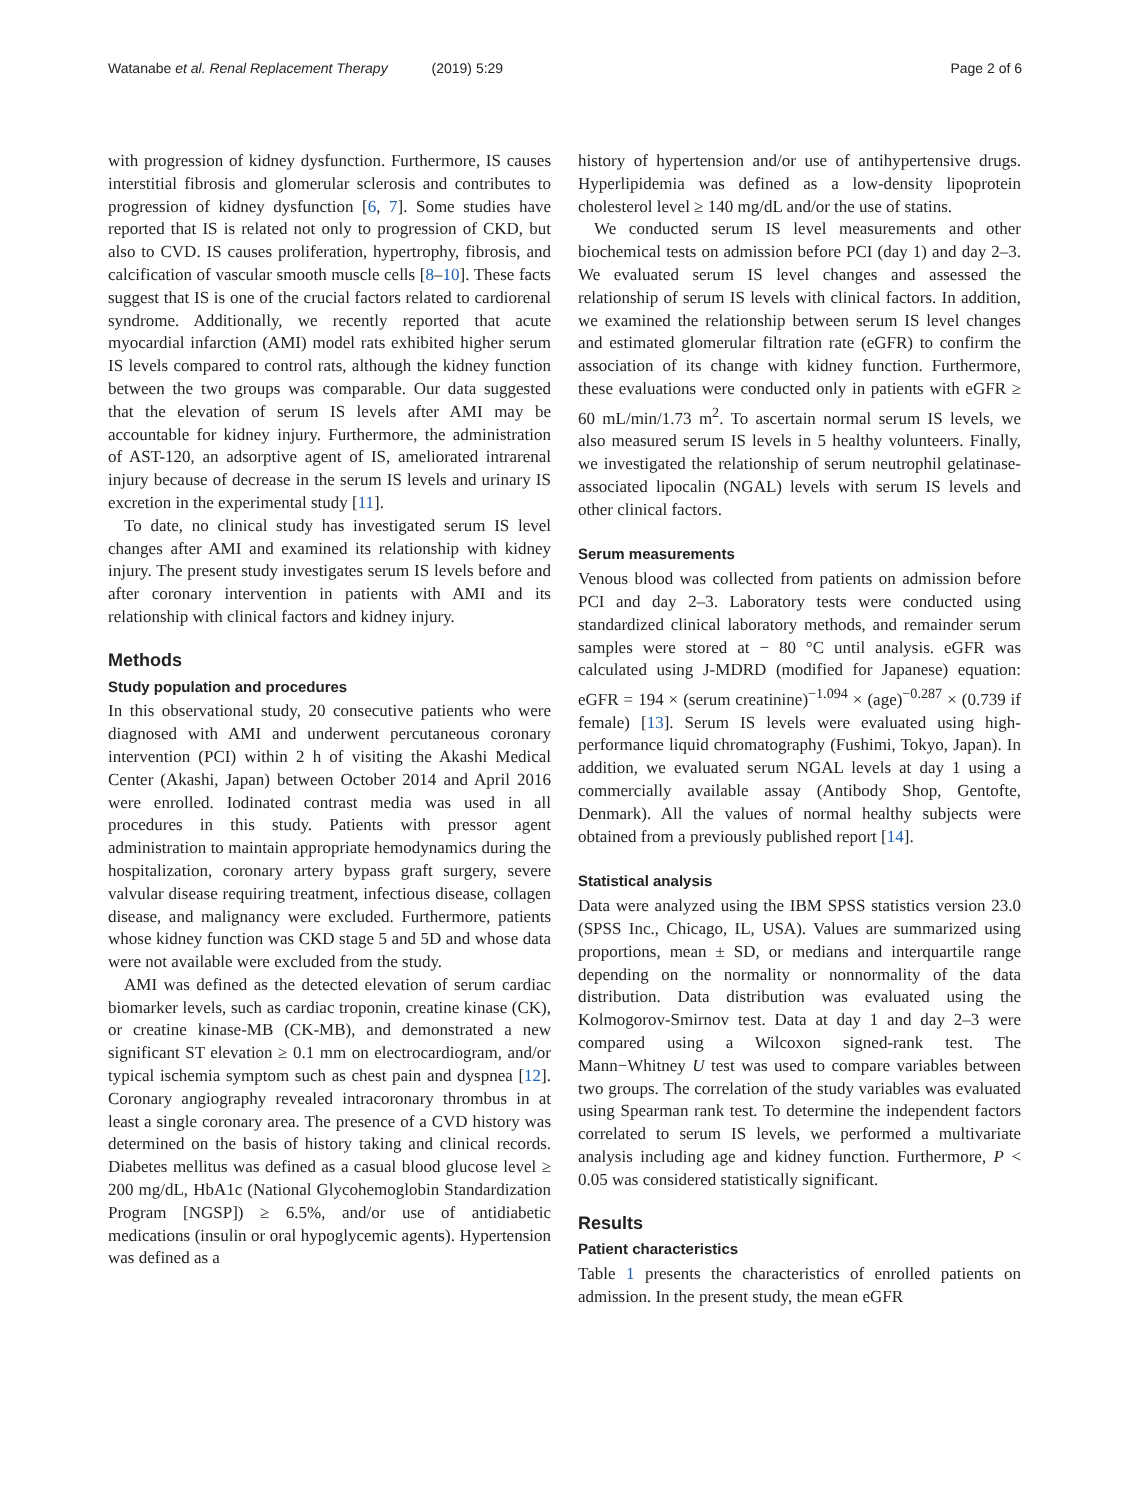Watanabe et al. Renal Replacement Therapy (2019) 5:29
Page 2 of 6
with progression of kidney dysfunction. Furthermore, IS causes interstitial fibrosis and glomerular sclerosis and contributes to progression of kidney dysfunction [6, 7]. Some studies have reported that IS is related not only to progression of CKD, but also to CVD. IS causes proliferation, hypertrophy, fibrosis, and calcification of vascular smooth muscle cells [8–10]. These facts suggest that IS is one of the crucial factors related to cardiorenal syndrome. Additionally, we recently reported that acute myocardial infarction (AMI) model rats exhibited higher serum IS levels compared to control rats, although the kidney function between the two groups was comparable. Our data suggested that the elevation of serum IS levels after AMI may be accountable for kidney injury. Furthermore, the administration of AST-120, an adsorptive agent of IS, ameliorated intrarenal injury because of decrease in the serum IS levels and urinary IS excretion in the experimental study [11].
To date, no clinical study has investigated serum IS level changes after AMI and examined its relationship with kidney injury. The present study investigates serum IS levels before and after coronary intervention in patients with AMI and its relationship with clinical factors and kidney injury.
Methods
Study population and procedures
In this observational study, 20 consecutive patients who were diagnosed with AMI and underwent percutaneous coronary intervention (PCI) within 2 h of visiting the Akashi Medical Center (Akashi, Japan) between October 2014 and April 2016 were enrolled. Iodinated contrast media was used in all procedures in this study. Patients with pressor agent administration to maintain appropriate hemodynamics during the hospitalization, coronary artery bypass graft surgery, severe valvular disease requiring treatment, infectious disease, collagen disease, and malignancy were excluded. Furthermore, patients whose kidney function was CKD stage 5 and 5D and whose data were not available were excluded from the study.
AMI was defined as the detected elevation of serum cardiac biomarker levels, such as cardiac troponin, creatine kinase (CK), or creatine kinase-MB (CK-MB), and demonstrated a new significant ST elevation ≥ 0.1 mm on electrocardiogram, and/or typical ischemia symptom such as chest pain and dyspnea [12]. Coronary angiography revealed intracoronary thrombus in at least a single coronary area. The presence of a CVD history was determined on the basis of history taking and clinical records. Diabetes mellitus was defined as a casual blood glucose level ≥ 200 mg/dL, HbA1c (National Glycohemoglobin Standardization Program [NGSP]) ≥ 6.5%, and/or use of antidiabetic medications (insulin or oral hypoglycemic agents). Hypertension was defined as a
history of hypertension and/or use of antihypertensive drugs. Hyperlipidemia was defined as a low-density lipoprotein cholesterol level ≥ 140 mg/dL and/or the use of statins.
We conducted serum IS level measurements and other biochemical tests on admission before PCI (day 1) and day 2–3. We evaluated serum IS level changes and assessed the relationship of serum IS levels with clinical factors. In addition, we examined the relationship between serum IS level changes and estimated glomerular filtration rate (eGFR) to confirm the association of its change with kidney function. Furthermore, these evaluations were conducted only in patients with eGFR ≥ 60 mL/min/1.73 m<sup>2</sup>. To ascertain normal serum IS levels, we also measured serum IS levels in 5 healthy volunteers. Finally, we investigated the relationship of serum neutrophil gelatinase-associated lipocalin (NGAL) levels with serum IS levels and other clinical factors.
Serum measurements
Venous blood was collected from patients on admission before PCI and day 2–3. Laboratory tests were conducted using standardized clinical laboratory methods, and remainder serum samples were stored at − 80 °C until analysis. eGFR was calculated using J-MDRD (modified for Japanese) equation: eGFR = 194 × (serum creatinine)<sup>−1.094</sup> × (age)<sup>−0.287</sup> × (0.739 if female) [13]. Serum IS levels were evaluated using high-performance liquid chromatography (Fushimi, Tokyo, Japan). In addition, we evaluated serum NGAL levels at day 1 using a commercially available assay (Antibody Shop, Gentofte, Denmark). All the values of normal healthy subjects were obtained from a previously published report [14].
Statistical analysis
Data were analyzed using the IBM SPSS statistics version 23.0 (SPSS Inc., Chicago, IL, USA). Values are summarized using proportions, mean ± SD, or medians and interquartile range depending on the normality or nonnormality of the data distribution. Data distribution was evaluated using the Kolmogorov-Smirnov test. Data at day 1 and day 2–3 were compared using a Wilcoxon signed-rank test. The Mann−Whitney U test was used to compare variables between two groups. The correlation of the study variables was evaluated using Spearman rank test. To determine the independent factors correlated to serum IS levels, we performed a multivariate analysis including age and kidney function. Furthermore, P < 0.05 was considered statistically significant.
Results
Patient characteristics
Table 1 presents the characteristics of enrolled patients on admission. In the present study, the mean eGFR